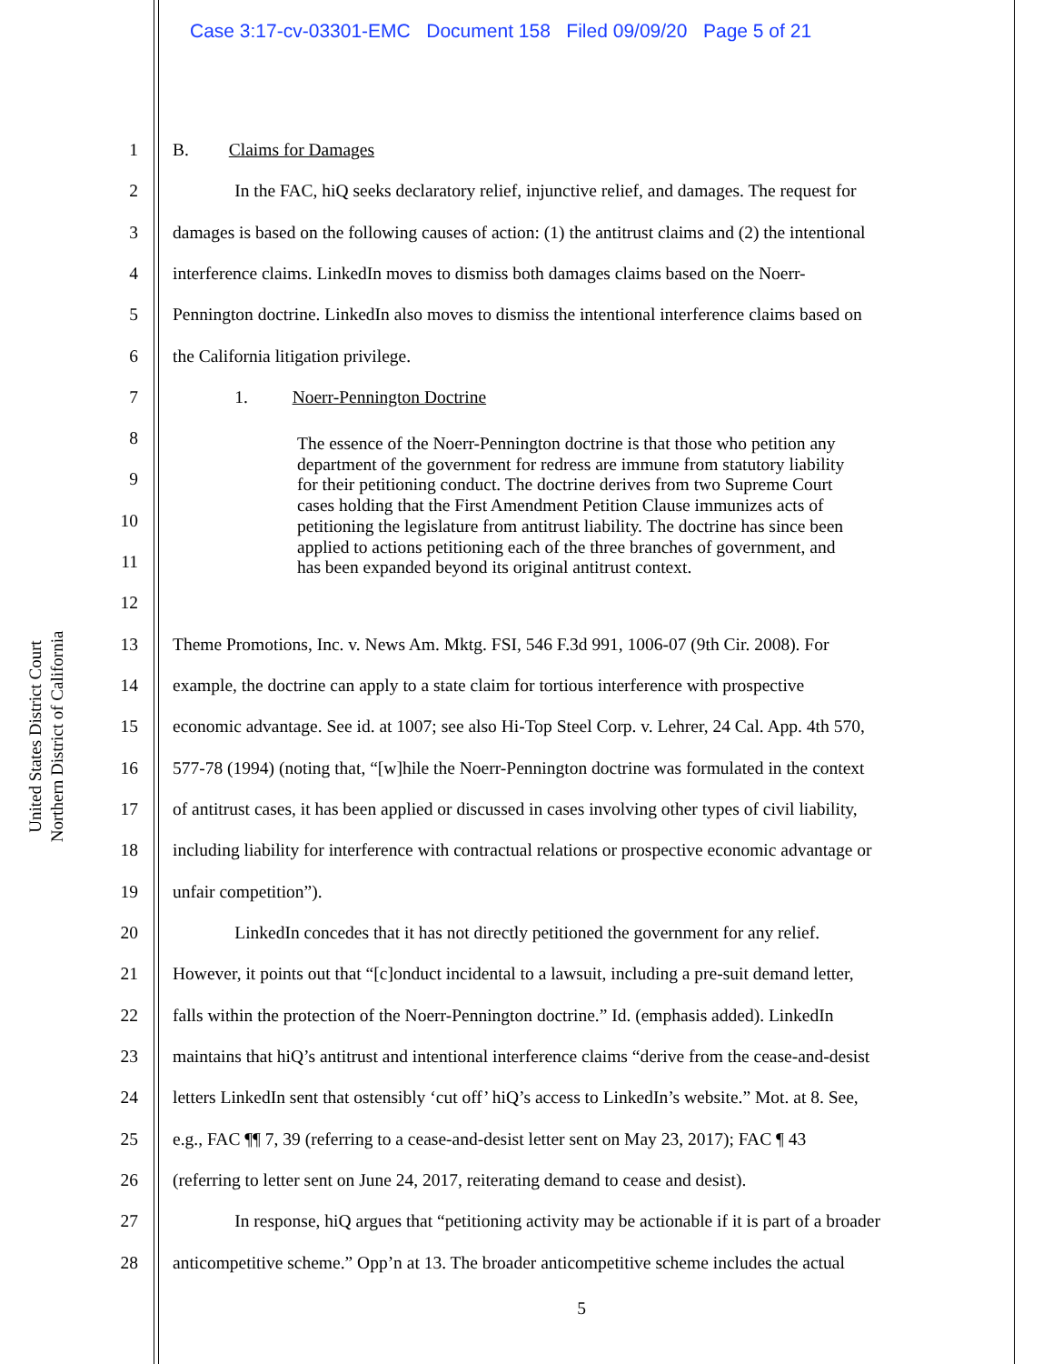Case 3:17-cv-03301-EMC Document 158 Filed 09/09/20 Page 5 of 21
United States District Court
Northern District of California
1 B. Claims for Damages
2 In the FAC, hiQ seeks declaratory relief, injunctive relief, and damages. The request for
3 damages is based on the following causes of action: (1) the antitrust claims and (2) the intentional
4 interference claims. LinkedIn moves to dismiss both damages claims based on the Noerr-
5 Pennington doctrine. LinkedIn also moves to dismiss the intentional interference claims based on
6 the California litigation privilege.
7 1. Noerr-Pennington Doctrine
8
The essence of the Noerr-Pennington doctrine is that those who petition any department of the government for redress are immune from statutory liability for their petitioning conduct. The doctrine derives from two Supreme Court cases holding that the First Amendment Petition Clause immunizes acts of petitioning the legislature from antitrust liability. The doctrine has since been applied to actions petitioning each of the three branches of government, and has been expanded beyond its original antitrust context.
9
10
11
12
13 Theme Promotions, Inc. v. News Am. Mktg. FSI, 546 F.3d 991, 1006-07 (9th Cir. 2008). For
14 example, the doctrine can apply to a state claim for tortious interference with prospective
15 economic advantage. See id. at 1007; see also Hi-Top Steel Corp. v. Lehrer, 24 Cal. App. 4th 570,
16 577-78 (1994) (noting that, “[w]hile the Noerr-Pennington doctrine was formulated in the context
17 of antitrust cases, it has been applied or discussed in cases involving other types of civil liability,
18 including liability for interference with contractual relations or prospective economic advantage or
19 unfair competition”).
20 LinkedIn concedes that it has not directly petitioned the government for any relief.
21 However, it points out that “[c]onduct incidental to a lawsuit, including a pre-suit demand letter,
22 falls within the protection of the Noerr-Pennington doctrine.” Id. (emphasis added). LinkedIn
23 maintains that hiQ’s antitrust and intentional interference claims “derive from the cease-and-desist
24 letters LinkedIn sent that ostensibly ‘cut off’ hiQ’s access to LinkedIn’s website.” Mot. at 8. See,
25 e.g., FAC ¶¶ 7, 39 (referring to a cease-and-desist letter sent on May 23, 2017); FAC ¶ 43
26 (referring to letter sent on June 24, 2017, reiterating demand to cease and desist).
27 In response, hiQ argues that “petitioning activity may be actionable if it is part of a broader
28 anticompetitive scheme.” Opp’n at 13. The broader anticompetitive scheme includes the actual
5